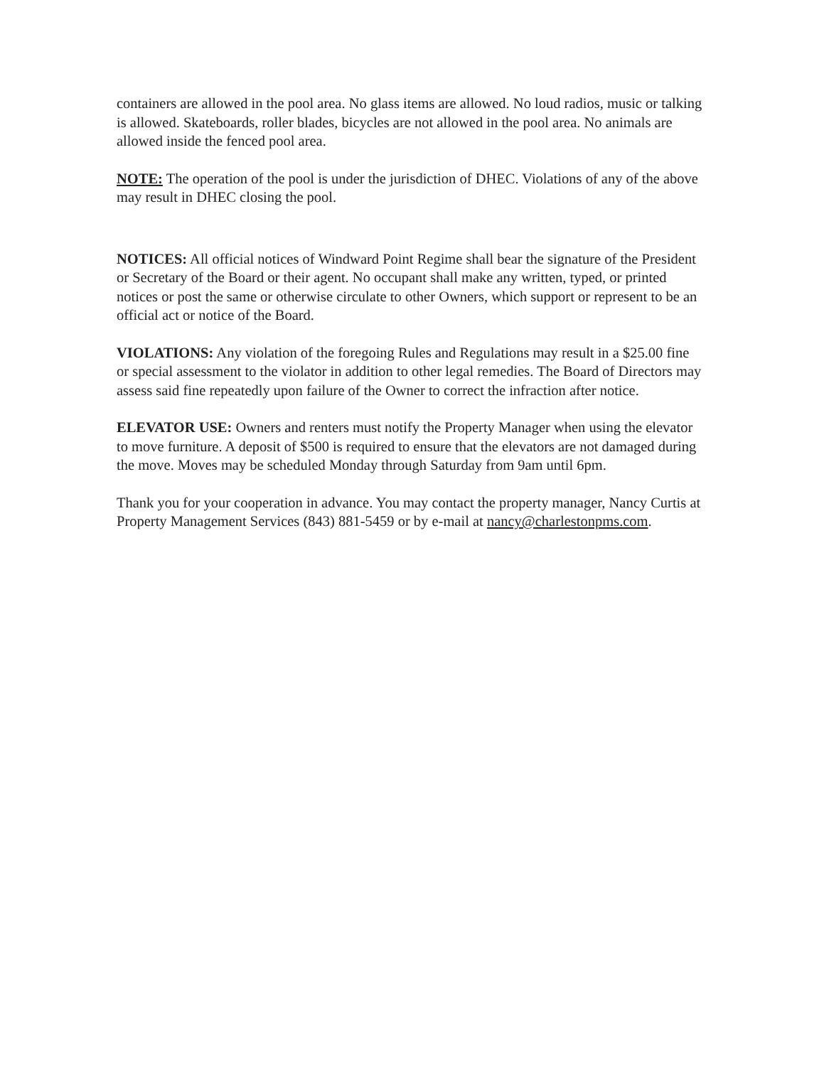containers are allowed in the pool area. No glass items are allowed. No loud radios, music or talking is allowed. Skateboards, roller blades, bicycles are not allowed in the pool area. No animals are allowed inside the fenced pool area.
NOTE: The operation of the pool is under the jurisdiction of DHEC. Violations of any of the above may result in DHEC closing the pool.
NOTICES: All official notices of Windward Point Regime shall bear the signature of the President or Secretary of the Board or their agent. No occupant shall make any written, typed, or printed notices or post the same or otherwise circulate to other Owners, which support or represent to be an official act or notice of the Board.
VIOLATIONS: Any violation of the foregoing Rules and Regulations may result in a $25.00 fine or special assessment to the violator in addition to other legal remedies. The Board of Directors may assess said fine repeatedly upon failure of the Owner to correct the infraction after notice.
ELEVATOR USE: Owners and renters must notify the Property Manager when using the elevator to move furniture. A deposit of $500 is required to ensure that the elevators are not damaged during the move. Moves may be scheduled Monday through Saturday from 9am until 6pm.
Thank you for your cooperation in advance. You may contact the property manager, Nancy Curtis at Property Management Services (843) 881-5459 or by e-mail at nancy@charlestonpms.com.